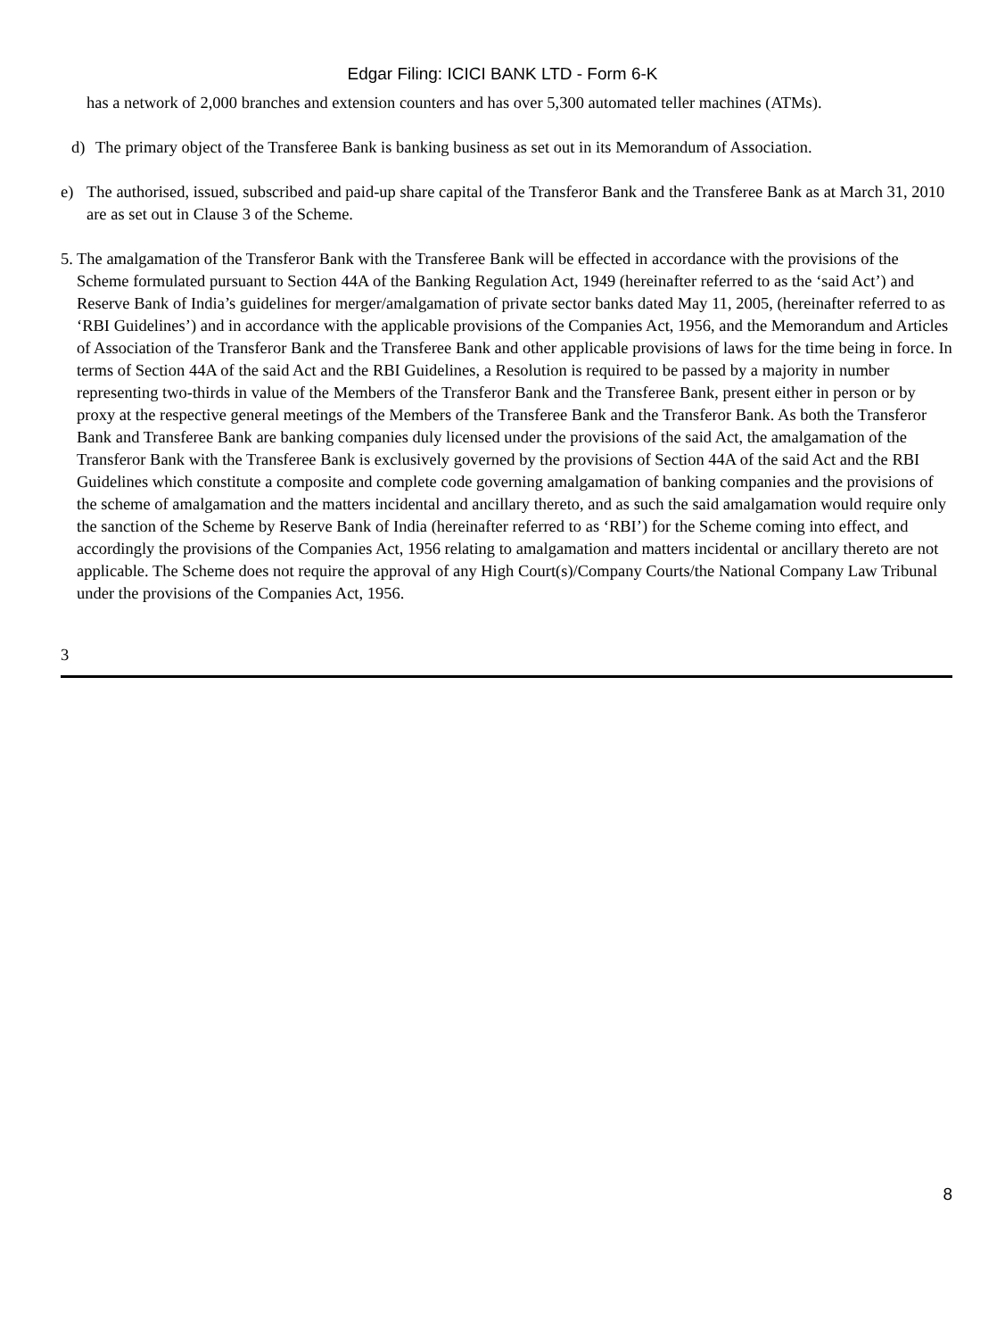Edgar Filing: ICICI BANK LTD - Form 6-K
has a network of 2,000 branches and extension counters and has over 5,300 automated teller machines (ATMs).
d) The primary object of the Transferee Bank is banking business as set out in its Memorandum of Association.
e) The authorised, issued, subscribed and paid-up share capital of the Transferor Bank and the Transferee Bank as at March 31, 2010 are as set out in Clause 3 of the Scheme.
5.
The amalgamation of the Transferor Bank with the Transferee Bank will be effected in accordance with the provisions of the Scheme formulated pursuant to Section 44A of the Banking Regulation Act, 1949 (hereinafter referred to as the ‘said Act’) and Reserve Bank of India’s guidelines for merger/amalgamation of private sector banks dated May 11, 2005, (hereinafter referred to as ‘RBI Guidelines’) and in accordance with the applicable provisions of the Companies Act, 1956, and the Memorandum and Articles of Association of the Transferor Bank and the Transferee Bank and other applicable provisions of laws for the time being in force. In terms of Section 44A of the said Act and the RBI Guidelines, a Resolution is required to be passed by a majority in number representing two-thirds in value of the Members of the Transferor Bank and the Transferee Bank, present either in person or by proxy at the respective general meetings of the Members of the Transferee Bank and the Transferor Bank. As both the Transferor Bank and Transferee Bank are banking companies duly licensed under the provisions of the said Act, the amalgamation of the Transferor Bank with the Transferee Bank is exclusively governed by the provisions of Section 44A of the said Act and the RBI Guidelines which constitute a composite and complete code governing amalgamation of banking companies and the provisions of the scheme of amalgamation and the matters incidental and ancillary thereto, and as such the said amalgamation would require only the sanction of the Scheme by Reserve Bank of India (hereinafter referred to as ‘RBI’) for the Scheme coming into effect, and accordingly the provisions of the Companies Act, 1956 relating to amalgamation and matters incidental or ancillary thereto are not applicable. The Scheme does not require the approval of any High Court(s)/Company Courts/the National Company Law Tribunal under the provisions of the Companies Act, 1956.
3
8